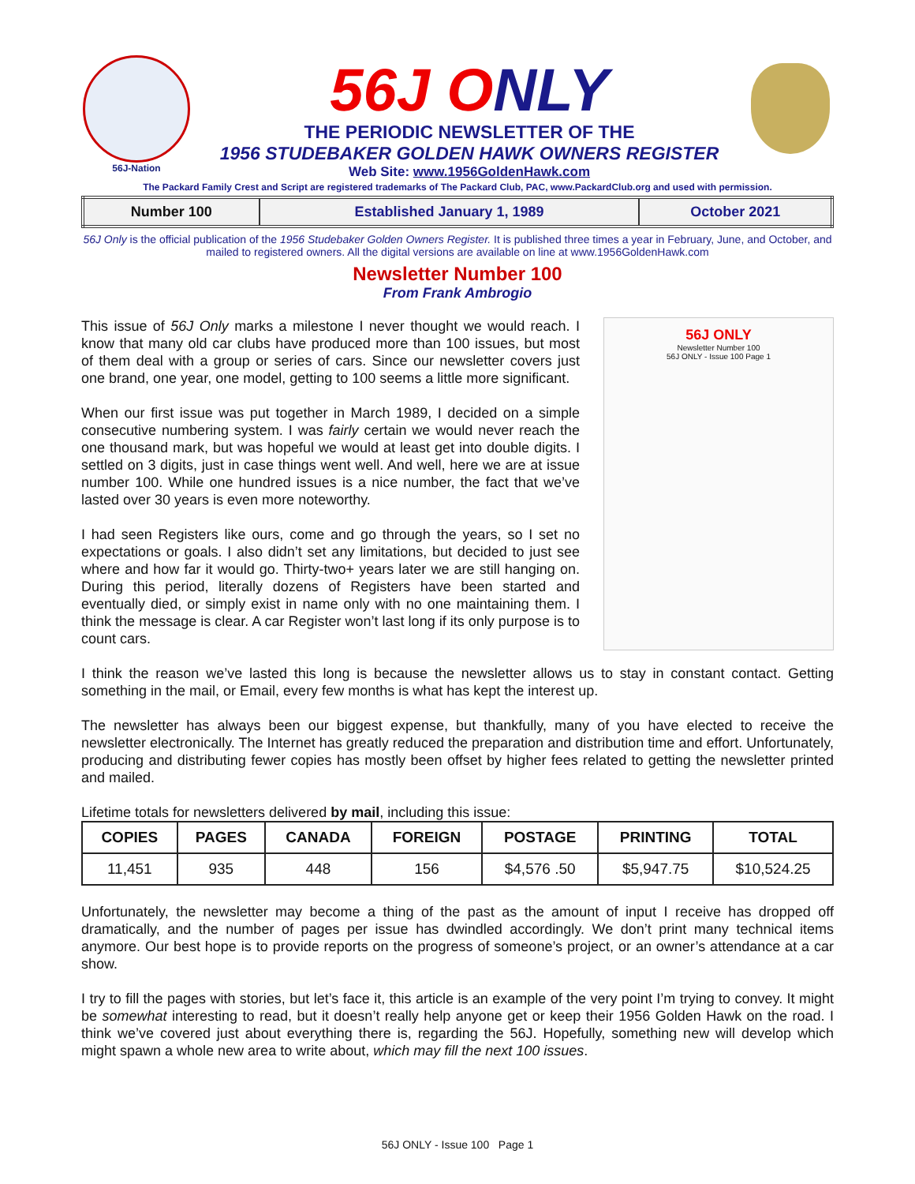56J-Nation
56J ONLY
THE PERIODIC NEWSLETTER OF THE
1956 STUDEBAKER GOLDEN HAWK OWNERS REGISTER
Web Site: www.1956GoldenHawk.com
The Packard Family Crest and Script are registered trademarks of The Packard Club, PAC, www.PackardClub.org and used with permission.
| Number 100 | Established January 1, 1989 | October 2021 |
56J Only is the official publication of the 1956 Studebaker Golden Owners Register. It is published three times a year in February, June, and October, and mailed to registered owners. All the digital versions are available on line at www.1956GoldenHawk.com
Newsletter Number 100
From Frank Ambrogio
56J ONLY
Newsletter Number 100
56J ONLY - Issue 100 Page 1
This issue of 56J Only marks a milestone I never thought we would reach. I know that many old car clubs have produced more than 100 issues, but most of them deal with a group or series of cars. Since our newsletter covers just one brand, one year, one model, getting to 100 seems a little more significant.
When our first issue was put together in March 1989, I decided on a simple consecutive numbering system. I was fairly certain we would never reach the one thousand mark, but was hopeful we would at least get into double digits. I settled on 3 digits, just in case things went well. And well, here we are at issue number 100. While one hundred issues is a nice number, the fact that we’ve lasted over 30 years is even more noteworthy.
I had seen Registers like ours, come and go through the years, so I set no expectations or goals. I also didn’t set any limitations, but decided to just see where and how far it would go. Thirty-two+ years later we are still hanging on. During this period, literally dozens of Registers have been started and eventually died, or simply exist in name only with no one maintaining them. I think the message is clear. A car Register won’t last long if its only purpose is to count cars.
I think the reason we’ve lasted this long is because the newsletter allows us to stay in constant contact. Getting something in the mail, or Email, every few months is what has kept the interest up.
The newsletter has always been our biggest expense, but thankfully, many of you have elected to receive the newsletter electronically. The Internet has greatly reduced the preparation and distribution time and effort. Unfortunately, producing and distributing fewer copies has mostly been offset by higher fees related to getting the newsletter printed and mailed.
Lifetime totals for newsletters delivered by mail, including this issue:
| COPIES | PAGES | CANADA | FOREIGN | POSTAGE | PRINTING | TOTAL |
| --- | --- | --- | --- | --- | --- | --- |
| 11,451 | 935 | 448 | 156 | $4,576 .50 | $5,947.75 | $10,524.25 |
Unfortunately, the newsletter may become a thing of the past as the amount of input I receive has dropped off dramatically, and the number of pages per issue has dwindled accordingly. We don’t print many technical items anymore. Our best hope is to provide reports on the progress of someone’s project, or an owner’s attendance at a car show.
I try to fill the pages with stories, but let’s face it, this article is an example of the very point I’m trying to convey. It might be somewhat interesting to read, but it doesn’t really help anyone get or keep their 1956 Golden Hawk on the road. I think we’ve covered just about everything there is, regarding the 56J. Hopefully, something new will develop which might spawn a whole new area to write about, which may fill the next 100 issues.
56J ONLY - Issue 100 Page 1